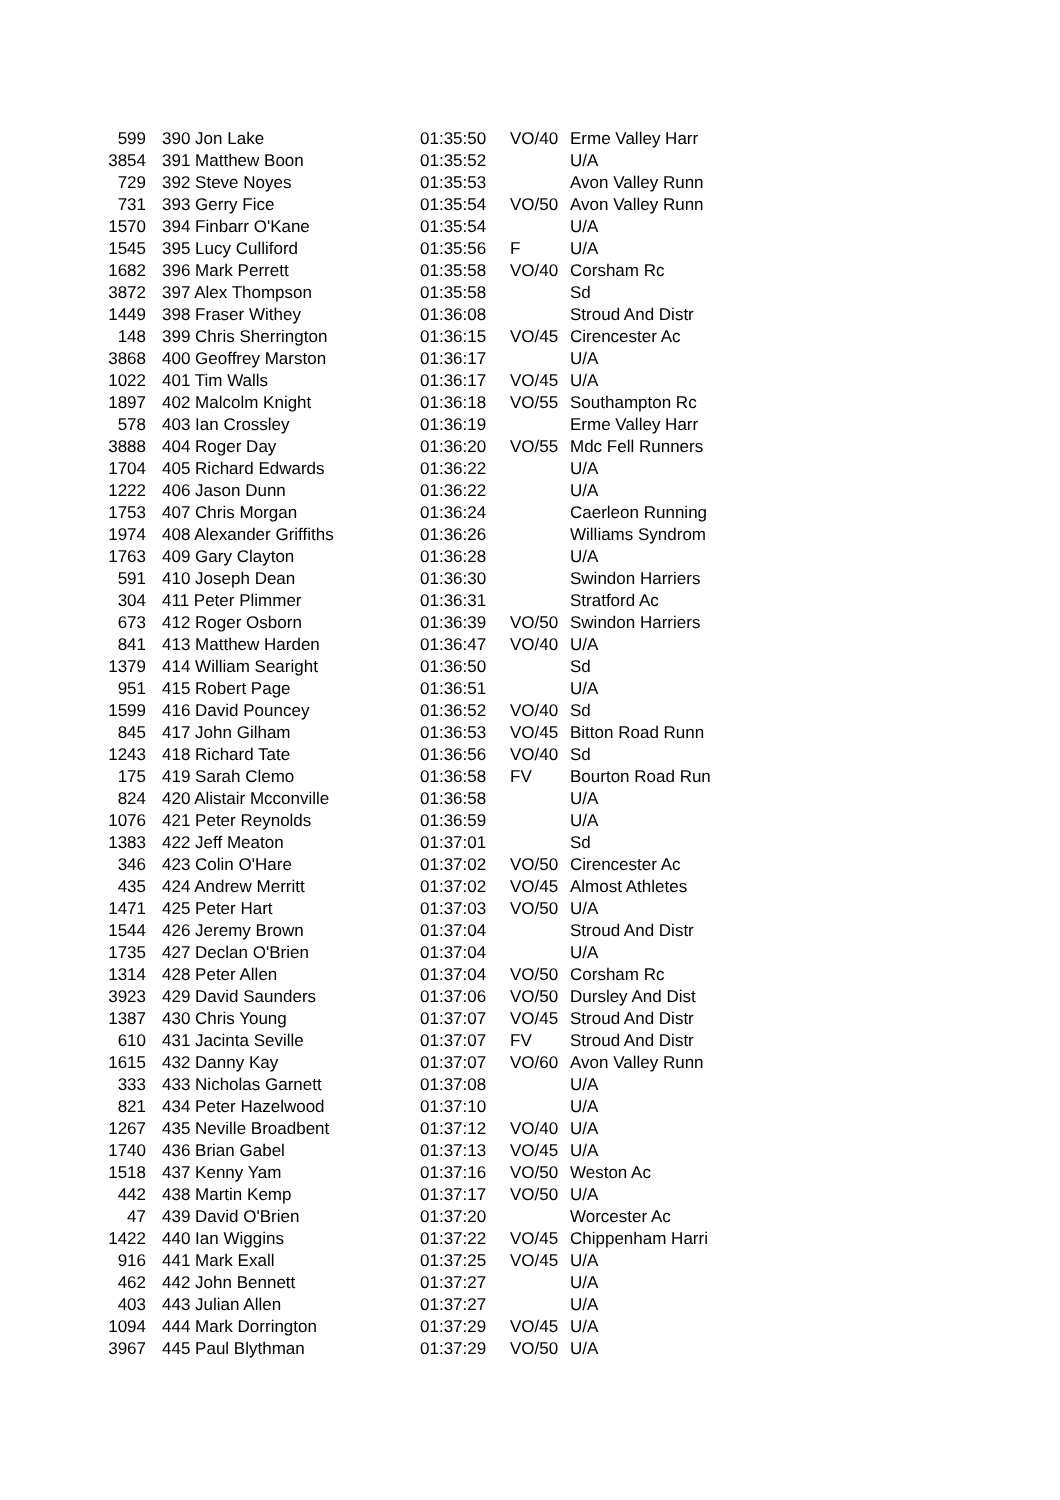| 599 | 390 Jon Lake | 01:35:50 | VO/40 | Erme Valley Harr |
| 3854 | 391 Matthew Boon | 01:35:52 | | U/A |
| 729 | 392 Steve Noyes | 01:35:53 | | Avon Valley Runn |
| 731 | 393 Gerry Fice | 01:35:54 | VO/50 | Avon Valley Runn |
| 1570 | 394 Finbarr O'Kane | 01:35:54 | | U/A |
| 1545 | 395 Lucy Culliford | 01:35:56 | F | U/A |
| 1682 | 396 Mark Perrett | 01:35:58 | VO/40 | Corsham Rc |
| 3872 | 397 Alex Thompson | 01:35:58 | | Sd |
| 1449 | 398 Fraser Withey | 01:36:08 | | Stroud And Distr |
| 148 | 399 Chris Sherrington | 01:36:15 | VO/45 | Cirencester Ac |
| 3868 | 400 Geoffrey Marston | 01:36:17 | | U/A |
| 1022 | 401 Tim Walls | 01:36:17 | VO/45 | U/A |
| 1897 | 402 Malcolm Knight | 01:36:18 | VO/55 | Southampton Rc |
| 578 | 403 Ian Crossley | 01:36:19 | | Erme Valley Harr |
| 3888 | 404 Roger Day | 01:36:20 | VO/55 | Mdc Fell Runners |
| 1704 | 405 Richard Edwards | 01:36:22 | | U/A |
| 1222 | 406 Jason Dunn | 01:36:22 | | U/A |
| 1753 | 407 Chris Morgan | 01:36:24 | | Caerleon Running |
| 1974 | 408 Alexander Griffiths | 01:36:26 | | Williams Syndrom |
| 1763 | 409 Gary Clayton | 01:36:28 | | U/A |
| 591 | 410 Joseph Dean | 01:36:30 | | Swindon Harriers |
| 304 | 411 Peter Plimmer | 01:36:31 | | Stratford Ac |
| 673 | 412 Roger Osborn | 01:36:39 | VO/50 | Swindon Harriers |
| 841 | 413 Matthew Harden | 01:36:47 | VO/40 | U/A |
| 1379 | 414 William Searight | 01:36:50 | | Sd |
| 951 | 415 Robert Page | 01:36:51 | | U/A |
| 1599 | 416 David Pouncey | 01:36:52 | VO/40 | Sd |
| 845 | 417 John Gilham | 01:36:53 | VO/45 | Bitton Road Runn |
| 1243 | 418 Richard Tate | 01:36:56 | VO/40 | Sd |
| 175 | 419 Sarah Clemo | 01:36:58 | FV | Bourton Road Run |
| 824 | 420 Alistair Mcconville | 01:36:58 | | U/A |
| 1076 | 421 Peter Reynolds | 01:36:59 | | U/A |
| 1383 | 422 Jeff Meaton | 01:37:01 | | Sd |
| 346 | 423 Colin O'Hare | 01:37:02 | VO/50 | Cirencester Ac |
| 435 | 424 Andrew Merritt | 01:37:02 | VO/45 | Almost Athletes |
| 1471 | 425 Peter Hart | 01:37:03 | VO/50 | U/A |
| 1544 | 426 Jeremy Brown | 01:37:04 | | Stroud And Distr |
| 1735 | 427 Declan O'Brien | 01:37:04 | | U/A |
| 1314 | 428 Peter Allen | 01:37:04 | VO/50 | Corsham Rc |
| 3923 | 429 David Saunders | 01:37:06 | VO/50 | Dursley And Dist |
| 1387 | 430 Chris Young | 01:37:07 | VO/45 | Stroud And Distr |
| 610 | 431 Jacinta Seville | 01:37:07 | FV | Stroud And Distr |
| 1615 | 432 Danny Kay | 01:37:07 | VO/60 | Avon Valley Runn |
| 333 | 433 Nicholas Garnett | 01:37:08 | | U/A |
| 821 | 434 Peter Hazelwood | 01:37:10 | | U/A |
| 1267 | 435 Neville Broadbent | 01:37:12 | VO/40 | U/A |
| 1740 | 436 Brian Gabel | 01:37:13 | VO/45 | U/A |
| 1518 | 437 Kenny Yam | 01:37:16 | VO/50 | Weston Ac |
| 442 | 438 Martin Kemp | 01:37:17 | VO/50 | U/A |
| 47 | 439 David O'Brien | 01:37:20 | | Worcester Ac |
| 1422 | 440 Ian Wiggins | 01:37:22 | VO/45 | Chippenham Harri |
| 916 | 441 Mark Exall | 01:37:25 | VO/45 | U/A |
| 462 | 442 John Bennett | 01:37:27 | | U/A |
| 403 | 443 Julian Allen | 01:37:27 | | U/A |
| 1094 | 444 Mark Dorrington | 01:37:29 | VO/45 | U/A |
| 3967 | 445 Paul Blythman | 01:37:29 | VO/50 | U/A |